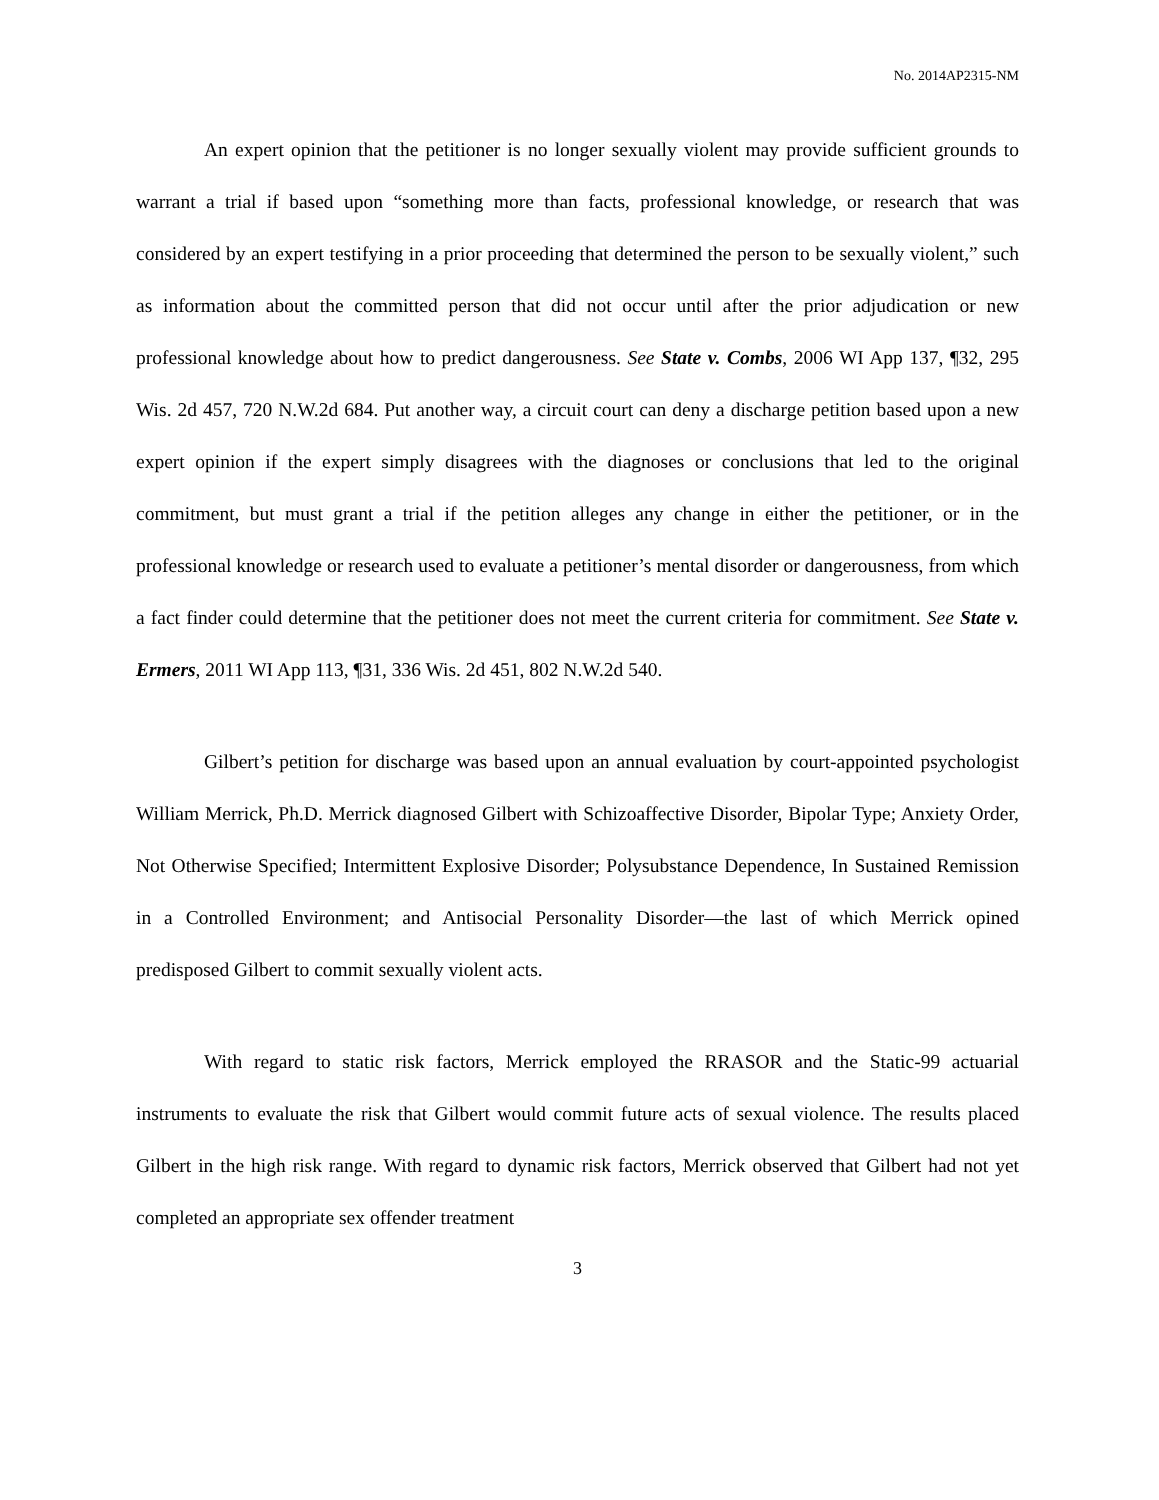No. 2014AP2315-NM
An expert opinion that the petitioner is no longer sexually violent may provide sufficient grounds to warrant a trial if based upon “something more than facts, professional knowledge, or research that was considered by an expert testifying in a prior proceeding that determined the person to be sexually violent,” such as information about the committed person that did not occur until after the prior adjudication or new professional knowledge about how to predict dangerousness. See State v. Combs, 2006 WI App 137, ¶32, 295 Wis. 2d 457, 720 N.W.2d 684. Put another way, a circuit court can deny a discharge petition based upon a new expert opinion if the expert simply disagrees with the diagnoses or conclusions that led to the original commitment, but must grant a trial if the petition alleges any change in either the petitioner, or in the professional knowledge or research used to evaluate a petitioner’s mental disorder or dangerousness, from which a fact finder could determine that the petitioner does not meet the current criteria for commitment. See State v. Ermers, 2011 WI App 113, ¶31, 336 Wis. 2d 451, 802 N.W.2d 540.
Gilbert’s petition for discharge was based upon an annual evaluation by court-appointed psychologist William Merrick, Ph.D. Merrick diagnosed Gilbert with Schizoaffective Disorder, Bipolar Type; Anxiety Order, Not Otherwise Specified; Intermittent Explosive Disorder; Polysubstance Dependence, In Sustained Remission in a Controlled Environment; and Antisocial Personality Disorder—the last of which Merrick opined predisposed Gilbert to commit sexually violent acts.
With regard to static risk factors, Merrick employed the RRASOR and the Static-99 actuarial instruments to evaluate the risk that Gilbert would commit future acts of sexual violence. The results placed Gilbert in the high risk range. With regard to dynamic risk factors, Merrick observed that Gilbert had not yet completed an appropriate sex offender treatment
3